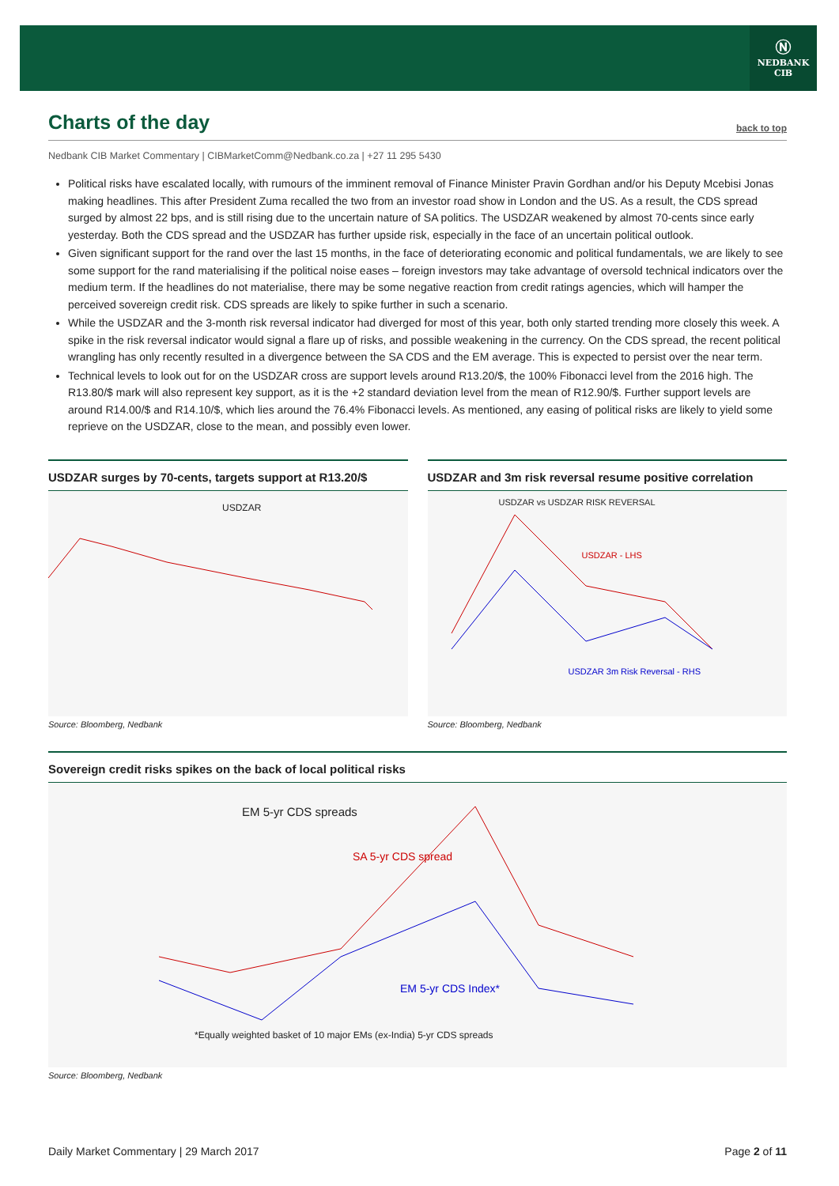Ⓝ
NEDBANK
CIB
Charts of the day back to top
Nedbank CIB Market Commentary | CIBMarketComm@Nedbank.co.za | +27 11 295 5430
Political risks have escalated locally, with rumours of the imminent removal of Finance Minister Pravin Gordhan and/or his Deputy Mcebisi Jonas making headlines. This after President Zuma recalled the two from an investor road show in London and the US. As a result, the CDS spread surged by almost 22 bps, and is still rising due to the uncertain nature of SA politics. The USDZAR weakened by almost 70-cents since early yesterday. Both the CDS spread and the USDZAR has further upside risk, especially in the face of an uncertain political outlook.
Given significant support for the rand over the last 15 months, in the face of deteriorating economic and political fundamentals, we are likely to see some support for the rand materialising if the political noise eases – foreign investors may take advantage of oversold technical indicators over the medium term. If the headlines do not materialise, there may be some negative reaction from credit ratings agencies, which will hamper the perceived sovereign credit risk. CDS spreads are likely to spike further in such a scenario.
While the USDZAR and the 3-month risk reversal indicator had diverged for most of this year, both only started trending more closely this week. A spike in the risk reversal indicator would signal a flare up of risks, and possible weakening in the currency. On the CDS spread, the recent political wrangling has only recently resulted in a divergence between the SA CDS and the EM average. This is expected to persist over the near term.
Technical levels to look out for on the USDZAR cross are support levels around R13.20/$, the 100% Fibonacci level from the 2016 high. The R13.80/$ mark will also represent key support, as it is the +2 standard deviation level from the mean of R12.90/$. Further support levels are around R14.00/$ and R14.10/$, which lies around the 76.4% Fibonacci levels. As mentioned, any easing of political risks are likely to yield some reprieve on the USDZAR, close to the mean, and possibly even lower.
USDZAR surges by 70-cents, targets support at R13.20/$
USDZAR
Source: Bloomberg, Nedbank
USDZAR and 3m risk reversal resume positive correlation
USDZAR vs USDZAR RISK REVERSAL
USDZAR - LHS
USDZAR 3m Risk Reversal - RHS
Source: Bloomberg, Nedbank
Sovereign credit risks spikes on the back of local political risks
EM 5-yr CDS spreads
SA 5-yr CDS spread
EM 5-yr CDS Index*
*Equally weighted basket of 10 major EMs (ex-India) 5-yr CDS spreads
Source: Bloomberg, Nedbank
Daily Market Commentary | 29 March 2017 Page 2 of 11